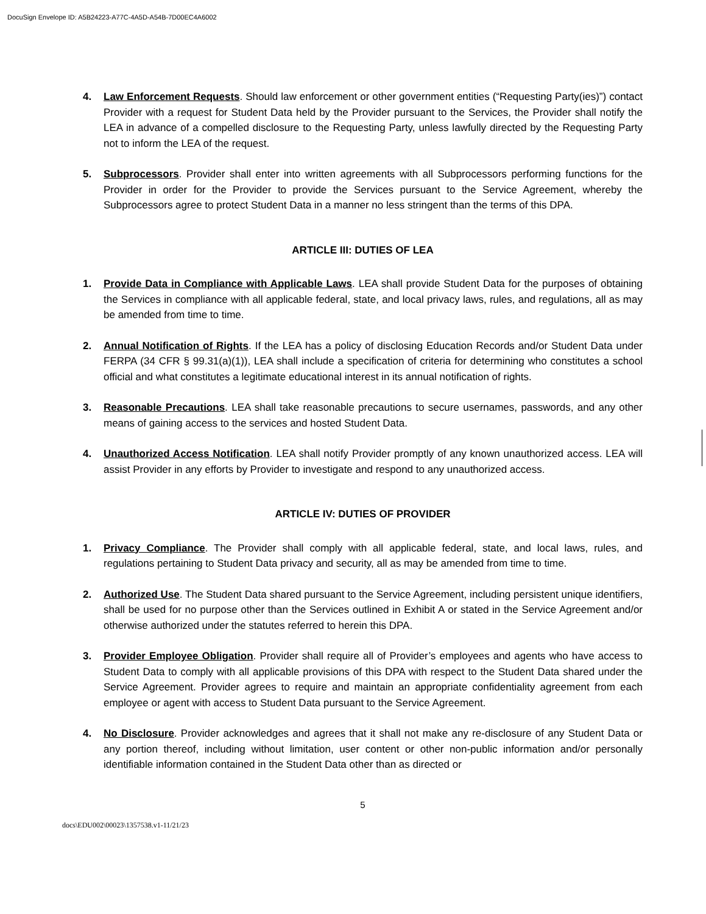DocuSign Envelope ID: A5B24223-A77C-4A5D-A54B-7D00EC4A6002
4. Law Enforcement Requests. Should law enforcement or other government entities (“Requesting Party(ies)”) contact Provider with a request for Student Data held by the Provider pursuant to the Services, the Provider shall notify the LEA in advance of a compelled disclosure to the Requesting Party, unless lawfully directed by the Requesting Party not to inform the LEA of the request.
5. Subprocessors. Provider shall enter into written agreements with all Subprocessors performing functions for the Provider in order for the Provider to provide the Services pursuant to the Service Agreement, whereby the Subprocessors agree to protect Student Data in a manner no less stringent than the terms of this DPA.
ARTICLE III: DUTIES OF LEA
1. Provide Data in Compliance with Applicable Laws. LEA shall provide Student Data for the purposes of obtaining the Services in compliance with all applicable federal, state, and local privacy laws, rules, and regulations, all as may be amended from time to time.
2. Annual Notification of Rights. If the LEA has a policy of disclosing Education Records and/or Student Data under FERPA (34 CFR § 99.31(a)(1)), LEA shall include a specification of criteria for determining who constitutes a school official and what constitutes a legitimate educational interest in its annual notification of rights.
3. Reasonable Precautions. LEA shall take reasonable precautions to secure usernames, passwords, and any other means of gaining access to the services and hosted Student Data.
4. Unauthorized Access Notification. LEA shall notify Provider promptly of any known unauthorized access. LEA will assist Provider in any efforts by Provider to investigate and respond to any unauthorized access.
ARTICLE IV: DUTIES OF PROVIDER
1. Privacy Compliance. The Provider shall comply with all applicable federal, state, and local laws, rules, and regulations pertaining to Student Data privacy and security, all as may be amended from time to time.
2. Authorized Use. The Student Data shared pursuant to the Service Agreement, including persistent unique identifiers, shall be used for no purpose other than the Services outlined in Exhibit A or stated in the Service Agreement and/or otherwise authorized under the statutes referred to herein this DPA.
3. Provider Employee Obligation. Provider shall require all of Provider’s employees and agents who have access to Student Data to comply with all applicable provisions of this DPA with respect to the Student Data shared under the Service Agreement. Provider agrees to require and maintain an appropriate confidentiality agreement from each employee or agent with access to Student Data pursuant to the Service Agreement.
4. No Disclosure. Provider acknowledges and agrees that it shall not make any re-disclosure of any Student Data or any portion thereof, including without limitation, user content or other non-public information and/or personally identifiable information contained in the Student Data other than as directed or
5
docs\EDU002\00023\1357538.v1-11/21/23